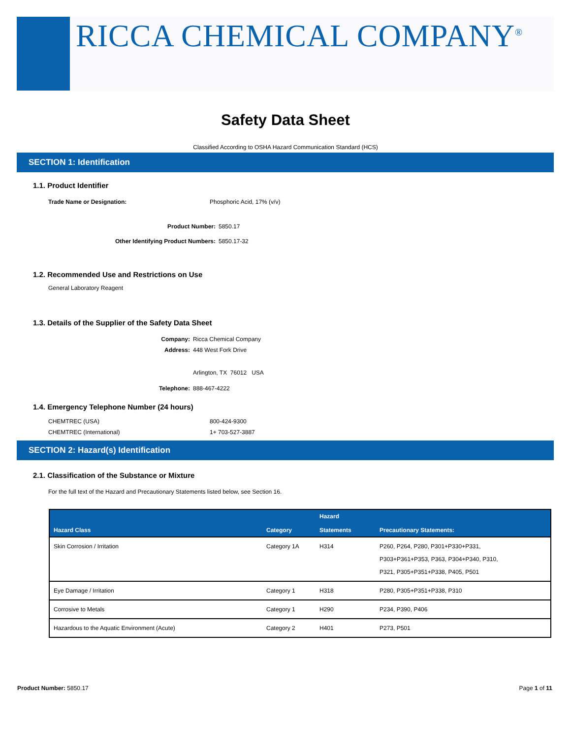RICCA CHEMICAL COMPANY<sup>®</sup>
Safety Data Sheet
Classified According to OSHA Hazard Communication Standard (HCS)
SECTION 1: Identification
1.1. Product Identifier
Trade Name or Designation: Phosphoric Acid, 17% (v/v)
Product Number: 5850.17
Other Identifying Product Numbers: 5850.17-32
1.2. Recommended Use and Restrictions on Use
General Laboratory Reagent
1.3. Details of the Supplier of the Safety Data Sheet
Company: Ricca Chemical Company
Address: 448 West Fork Drive
Arlington, TX 76012 USA
Telephone: 888-467-4222
1.4. Emergency Telephone Number (24 hours)
CHEMTREC (USA) 800-424-9300
CHEMTREC (International) 1+ 703-527-3887
SECTION 2: Hazard(s) Identification
2.1. Classification of the Substance or Mixture
For the full text of the Hazard and Precautionary Statements listed below, see Section 16.
| Hazard Class | Category | Hazard Statements | Precautionary Statements: |
| --- | --- | --- | --- |
| Skin Corrosion / Irritation | Category 1A | H314 | P260, P264, P280, P301+P330+P331, P303+P361+P353, P363, P304+P340, P310, P321, P305+P351+P338, P405, P501 |
| Eye Damage / Irritation | Category 1 | H318 | P280, P305+P351+P338, P310 |
| Corrosive to Metals | Category 1 | H290 | P234, P390, P406 |
| Hazardous to the Aquatic Environment (Acute) | Category 2 | H401 | P273, P501 |
Product Number: 5850.17 Page 1 of 11